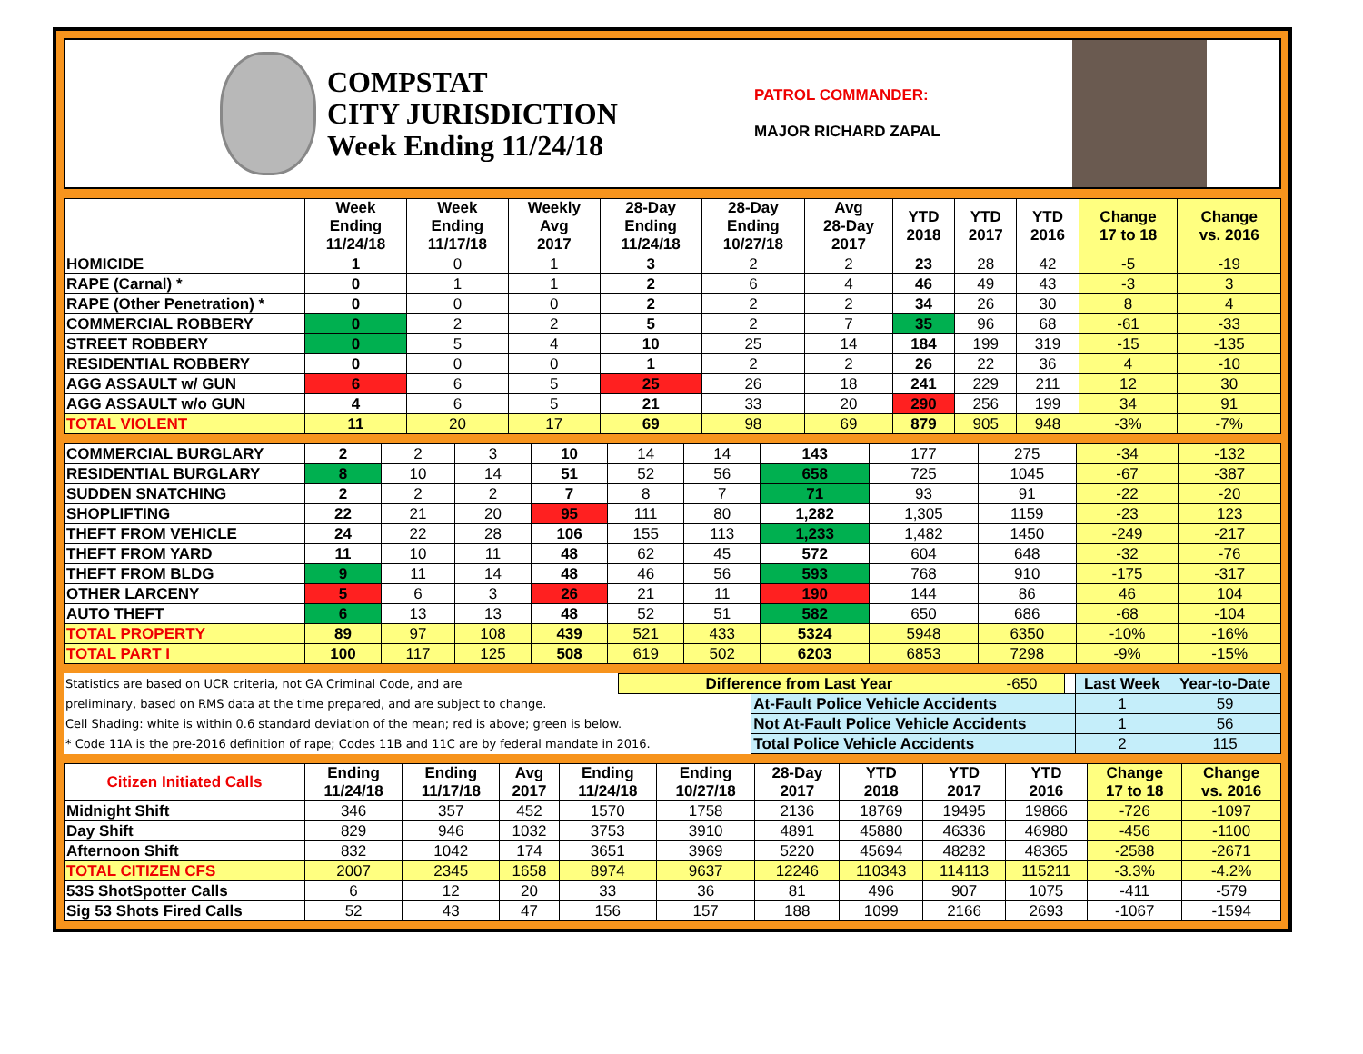COMPSTAT
CITY JURISDICTION
Week Ending 11/24/18
PATROL COMMANDER:
MAJOR RICHARD ZAPAL
| | Week Ending 11/24/18 | Week Ending 11/17/18 | Weekly Avg 2017 | 28-Day Ending 11/24/18 | 28-Day Ending 10/27/18 | Avg 28-Day 2017 | YTD 2018 | YTD 2017 | YTD 2016 | Change 17 to 18 | Change vs. 2016 |
| --- | --- | --- | --- | --- | --- | --- | --- | --- | --- | --- | --- |
| HOMICIDE | 1 | 0 | 1 | 3 | 2 | 2 | 23 | 28 | 42 | -5 | -19 |
| RAPE (Carnal) * | 0 | 1 | 1 | 2 | 6 | 4 | 46 | 49 | 43 | -3 | 3 |
| RAPE (Other Penetration) * | 0 | 0 | 0 | 2 | 2 | 2 | 34 | 26 | 30 | 8 | 4 |
| COMMERCIAL ROBBERY | 0 | 2 | 2 | 5 | 2 | 7 | 35 | 96 | 68 | -61 | -33 |
| STREET ROBBERY | 0 | 5 | 4 | 10 | 25 | 14 | 184 | 199 | 319 | -15 | -135 |
| RESIDENTIAL ROBBERY | 0 | 0 | 0 | 1 | 2 | 2 | 26 | 22 | 36 | 4 | -10 |
| AGG ASSAULT w/ GUN | 6 | 6 | 5 | 25 | 26 | 18 | 241 | 229 | 211 | 12 | 30 |
| AGG ASSAULT w/o GUN | 4 | 6 | 5 | 21 | 33 | 20 | 290 | 256 | 199 | 34 | 91 |
| TOTAL VIOLENT | 11 | 20 | 17 | 69 | 98 | 69 | 879 | 905 | 948 | -3% | -7% |
| COMMERCIAL BURGLARY | 2 | 2 | 3 | 10 | 14 | 14 | 143 | 177 | 275 | -34 | -132 |
| RESIDENTIAL BURGLARY | 8 | 10 | 14 | 51 | 52 | 56 | 658 | 725 | 1045 | -67 | -387 |
| SUDDEN SNATCHING | 2 | 2 | 2 | 7 | 8 | 7 | 71 | 93 | 91 | -22 | -20 |
| SHOPLIFTING | 22 | 21 | 20 | 95 | 111 | 80 | 1,282 | 1,305 | 1159 | -23 | 123 |
| THEFT FROM VEHICLE | 24 | 22 | 28 | 106 | 155 | 113 | 1,233 | 1,482 | 1450 | -249 | -217 |
| THEFT FROM YARD | 11 | 10 | 11 | 48 | 62 | 45 | 572 | 604 | 648 | -32 | -76 |
| THEFT FROM BLDG | 9 | 11 | 14 | 48 | 46 | 56 | 593 | 768 | 910 | -175 | -317 |
| OTHER LARCENY | 5 | 6 | 3 | 26 | 21 | 11 | 190 | 144 | 86 | 46 | 104 |
| AUTO THEFT | 6 | 13 | 13 | 48 | 52 | 51 | 582 | 650 | 686 | -68 | -104 |
| TOTAL PROPERTY | 89 | 97 | 108 | 439 | 521 | 433 | 5324 | 5948 | 6350 | -10% | -16% |
| TOTAL PART I | 100 | 117 | 125 | 508 | 619 | 502 | 6203 | 6853 | 7298 | -9% | -15% |
| Statistics are based on UCR criteria, not GA Criminal Code, and are | Difference from Last Year | | -650 | | Last Week | Year-to-Date |
| preliminary, based on RMS data at the time prepared, and are subject to change. | | At-Fault Police Vehicle Accidents | | | 1 | 59 |
| Cell Shading: white is within 0.6 standard deviation of the mean; red is above; green is below. | | Not At-Fault Police Vehicle Accidents | | | 1 | 56 |
| * Code 11A is the pre-2016 definition of rape; Codes 11B and 11C are by federal mandate in 2016. | | Total Police Vehicle Accidents | | | 2 | 115 |
| Citizen Initiated Calls | Ending 11/24/18 | Ending 11/17/18 | Avg 2017 | Ending 11/24/18 | Ending 10/27/18 | 28-Day 2017 | YTD 2018 | YTD 2017 | YTD 2016 | Change 17 to 18 | Change vs. 2016 |
| --- | --- | --- | --- | --- | --- | --- | --- | --- | --- | --- | --- |
| Midnight Shift | 346 | 357 | 452 | 1570 | 1758 | 2136 | 18769 | 19495 | 19866 | -726 | -1097 |
| Day Shift | 829 | 946 | 1032 | 3753 | 3910 | 4891 | 45880 | 46336 | 46980 | -456 | -1100 |
| Afternoon Shift | 832 | 1042 | 174 | 3651 | 3969 | 5220 | 45694 | 48282 | 48365 | -2588 | -2671 |
| TOTAL CITIZEN CFS | 2007 | 2345 | 1658 | 8974 | 9637 | 12246 | 110343 | 114113 | 115211 | -3.3% | -4.2% |
| 53S ShotSpotter Calls | 6 | 12 | 20 | 33 | 36 | 81 | 496 | 907 | 1075 | -411 | -579 |
| Sig 53 Shots Fired Calls | 52 | 43 | 47 | 156 | 157 | 188 | 1099 | 2166 | 2693 | -1067 | -1594 |